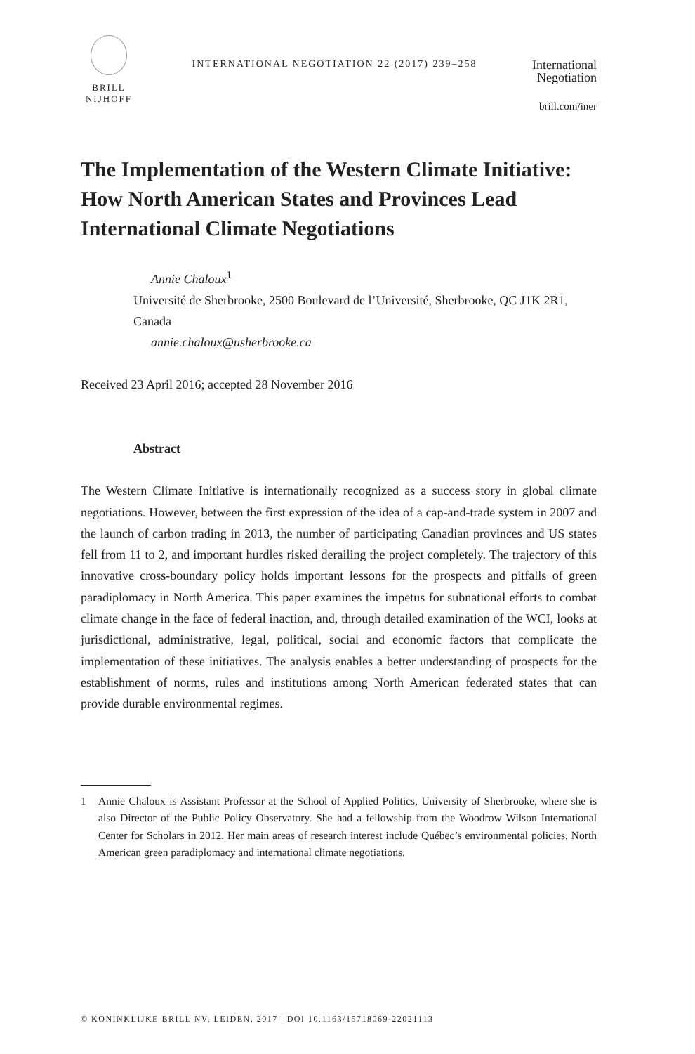BRILL
NIJHOFF
INTERNATIONAL NEGOTIATION 22 (2017) 239–258
International
Negotiation
brill.com/iner
The Implementation of the Western Climate Initiative: How North American States and Provinces Lead International Climate Negotiations
Annie Chaloux<sup>1</sup>
Université de Sherbrooke, 2500 Boulevard de l’Université, Sherbrooke, QC J1K 2R1, Canada
annie.chaloux@usherbrooke.ca
Received 23 April 2016; accepted 28 November 2016
Abstract
The Western Climate Initiative is internationally recognized as a success story in global climate negotiations. However, between the first expression of the idea of a cap-and-trade system in 2007 and the launch of carbon trading in 2013, the number of participating Canadian provinces and US states fell from 11 to 2, and important hurdles risked derailing the project completely. The trajectory of this innovative cross-boundary policy holds important lessons for the prospects and pitfalls of green paradiplomacy in North America. This paper examines the impetus for subnational efforts to combat climate change in the face of federal inaction, and, through detailed examination of the WCI, looks at jurisdictional, administrative, legal, political, social and economic factors that complicate the implementation of these initiatives. The analysis enables a better understanding of prospects for the establishment of norms, rules and institutions among North American federated states that can provide durable environmental regimes.
1 Annie Chaloux is Assistant Professor at the School of Applied Politics, University of Sherbrooke, where she is also Director of the Public Policy Observatory. She had a fellowship from the Woodrow Wilson International Center for Scholars in 2012. Her main areas of research interest include Québec’s environmental policies, North American green paradiplomacy and international climate negotiations.
© KONINKLIJKE BRILL NV, LEIDEN, 2017 | DOI 10.1163/15718069-22021113